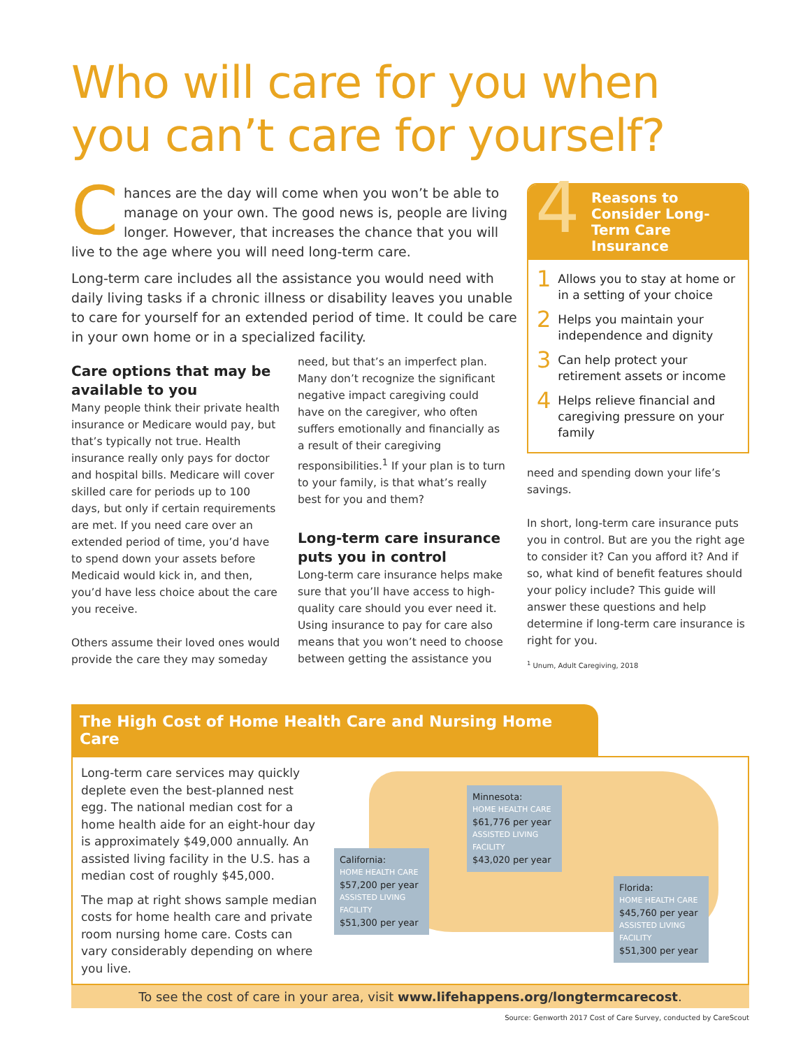Who will care for you when you can’t care for yourself?
Chances are the day will come when you won’t be able to manage on your own. The good news is, people are living longer. However, that increases the chance that you will live to the age where you will need long-term care.
Long-term care includes all the assistance you would need with daily living tasks if a chronic illness or disability leaves you unable to care for yourself for an extended period of time. It could be care in your own home or in a specialized facility.
Care options that may be available to you
Many people think their private health insurance or Medicare would pay, but that’s typically not true. Health insurance really only pays for doctor and hospital bills. Medicare will cover skilled care for periods up to 100 days, but only if certain requirements are met. If you need care over an extended period of time, you’d have to spend down your assets before Medicaid would kick in, and then, you’d have less choice about the care you receive.
Others assume their loved ones would provide the care they may someday
need, but that’s an imperfect plan. Many don’t recognize the significant negative impact caregiving could have on the caregiver, who often suffers emotionally and financially as a result of their caregiving responsibilities.<sup>1</sup> If your plan is to turn to your family, is that what’s really best for you and them?
Long-term care insurance puts you in control
Long-term care insurance helps make sure that you’ll have access to high-quality care should you ever need it. Using insurance to pay for care also means that you won’t need to choose between getting the assistance you
4 Reasons to Consider Long-Term Care Insurance
1 Allows you to stay at home or in a setting of your choice
2 Helps you maintain your independence and dignity
3 Can help protect your retirement assets or income
4 Helps relieve financial and caregiving pressure on your family
need and spending down your life’s savings.
In short, long-term care insurance puts you in control. But are you the right age to consider it? Can you afford it? And if so, what kind of benefit features should your policy include? This guide will answer these questions and help determine if long-term care insurance is right for you.
<sup>1</sup> Unum, Adult Caregiving, 2018
The High Cost of Home Health Care and Nursing Home Care
Long-term care services may quickly deplete even the best-planned nest egg. The national median cost for a home health aide for an eight-hour day is approximately $49,000 annually. An assisted living facility in the U.S. has a median cost of roughly $45,000.
The map at right shows sample median costs for home health care and private room nursing home care. Costs can vary considerably depending on where you live.
Minnesota:
HOME HEALTH CARE
$61,776 per year
ASSISTED LIVING FACILITY
$43,020 per year
California:
HOME HEALTH CARE
$57,200 per year
ASSISTED LIVING FACILITY
$51,300 per year
Florida:
HOME HEALTH CARE
$45,760 per year
ASSISTED LIVING FACILITY
$51,300 per year
To see the cost of care in your area, visit www.lifehappens.org/longtermcarecost.
Source: Genworth 2017 Cost of Care Survey, conducted by CareScout